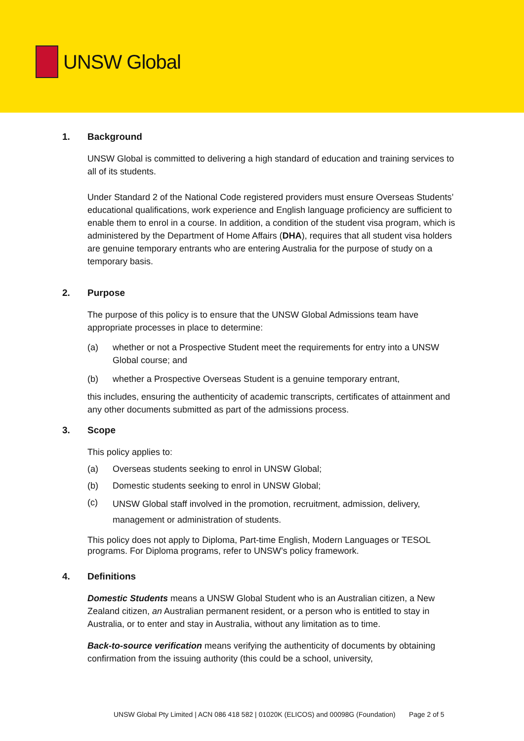UNSW Global
1. Background
UNSW Global is committed to delivering a high standard of education and training services to all of its students.
Under Standard 2 of the National Code registered providers must ensure Overseas Students’ educational qualifications, work experience and English language proficiency are sufficient to enable them to enrol in a course. In addition, a condition of the student visa program, which is administered by the Department of Home Affairs (DHA), requires that all student visa holders are genuine temporary entrants who are entering Australia for the purpose of study on a temporary basis.
2. Purpose
The purpose of this policy is to ensure that the UNSW Global Admissions team have appropriate processes in place to determine:
(a) whether or not a Prospective Student meet the requirements for entry into a UNSW Global course; and
(b) whether a Prospective Overseas Student is a genuine temporary entrant,
this includes, ensuring the authenticity of academic transcripts, certificates of attainment and any other documents submitted as part of the admissions process.
3. Scope
This policy applies to:
(a) Overseas students seeking to enrol in UNSW Global;
(b) Domestic students seeking to enrol in UNSW Global;
(c)
UNSW Global staff involved in the promotion, recruitment, admission, delivery, management or administration of students.
This policy does not apply to Diploma, Part-time English, Modern Languages or TESOL programs. For Diploma programs, refer to UNSW’s policy framework.
4. Definitions
Domestic Students means a UNSW Global Student who is an Australian citizen, a New Zealand citizen, an Australian permanent resident, or a person who is entitled to stay in Australia, or to enter and stay in Australia, without any limitation as to time.
Back-to-source verification means verifying the authenticity of documents by obtaining confirmation from the issuing authority (this could be a school, university,
UNSW Global Pty Limited | ACN 086 418 582 | 01020K (ELICOS) and 00098G (Foundation) Page 2 of 5